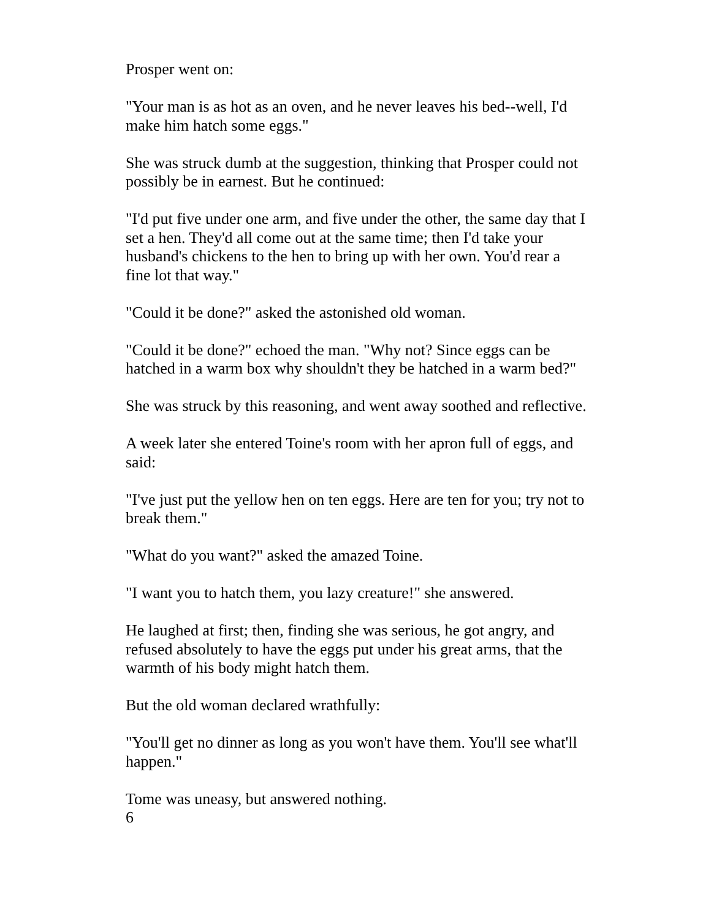Prosper went on:
"Your man is as hot as an oven, and he never leaves his bed--well, I'd make him hatch some eggs."
She was struck dumb at the suggestion, thinking that Prosper could not possibly be in earnest. But he continued:
"I'd put five under one arm, and five under the other, the same day that I set a hen. They'd all come out at the same time; then I'd take your husband's chickens to the hen to bring up with her own. You'd rear a fine lot that way."
"Could it be done?" asked the astonished old woman.
"Could it be done?" echoed the man. "Why not? Since eggs can be hatched in a warm box why shouldn't they be hatched in a warm bed?"
She was struck by this reasoning, and went away soothed and reflective.
A week later she entered Toine's room with her apron full of eggs, and said:
"I've just put the yellow hen on ten eggs. Here are ten for you; try not to break them."
"What do you want?" asked the amazed Toine.
"I want you to hatch them, you lazy creature!" she answered.
He laughed at first; then, finding she was serious, he got angry, and refused absolutely to have the eggs put under his great arms, that the warmth of his body might hatch them.
But the old woman declared wrathfully:
"You'll get no dinner as long as you won't have them. You'll see what'll happen."
Tome was uneasy, but answered nothing.
6